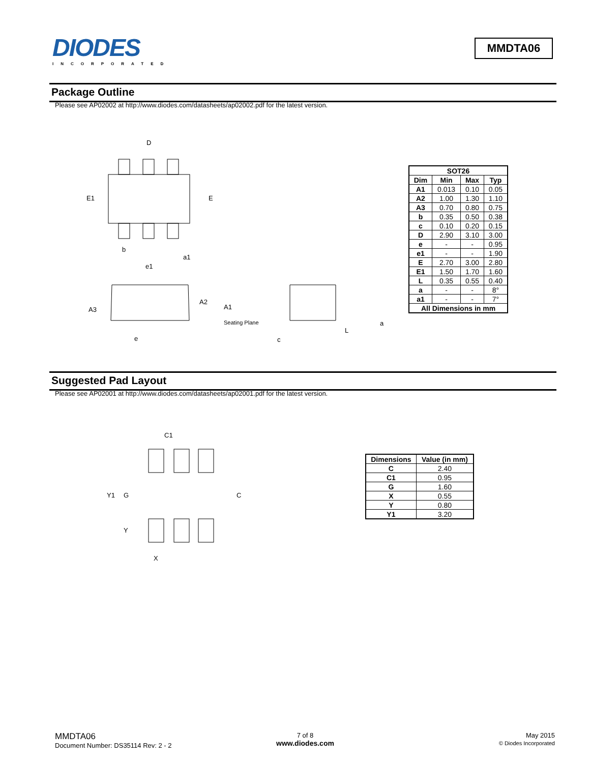DIODES
INCORPORATED
MMDTA06
Package Outline
Please see AP02002 at http://www.diodes.com/datasheets/ap02002.pdf for the latest version.
D
E1
E
b
a1
e1
A2
A1
A3
Seating Plane
e
c
L
a
| SOT26 | | | |
| --- | --- | --- | --- |
| Dim | Min | Max | Typ |
| A1 | 0.013 | 0.10 | 0.05 |
| A2 | 1.00 | 1.30 | 1.10 |
| A3 | 0.70 | 0.80 | 0.75 |
| b | 0.35 | 0.50 | 0.38 |
| c | 0.10 | 0.20 | 0.15 |
| D | 2.90 | 3.10 | 3.00 |
| e | - | - | 0.95 |
| e1 | - | - | 1.90 |
| E | 2.70 | 3.00 | 2.80 |
| E1 | 1.50 | 1.70 | 1.60 |
| L | 0.35 | 0.55 | 0.40 |
| a | - | - | 8° |
| a1 | - | - | 7° |
| All Dimensions in mm | | | |
Suggested Pad Layout
Please see AP02001 at http://www.diodes.com/datasheets/ap02001.pdf for the latest version.
C1
Y1
G
C
Y
X
| Dimensions | Value (in mm) |
| --- | --- |
| C | 2.40 |
| C1 | 0.95 |
| G | 1.60 |
| X | 0.55 |
| Y | 0.80 |
| Y1 | 3.20 |
MMDTA06
Document Number: DS35114 Rev: 2 - 2
7 of 8
www.diodes.com
May 2015
© Diodes Incorporated